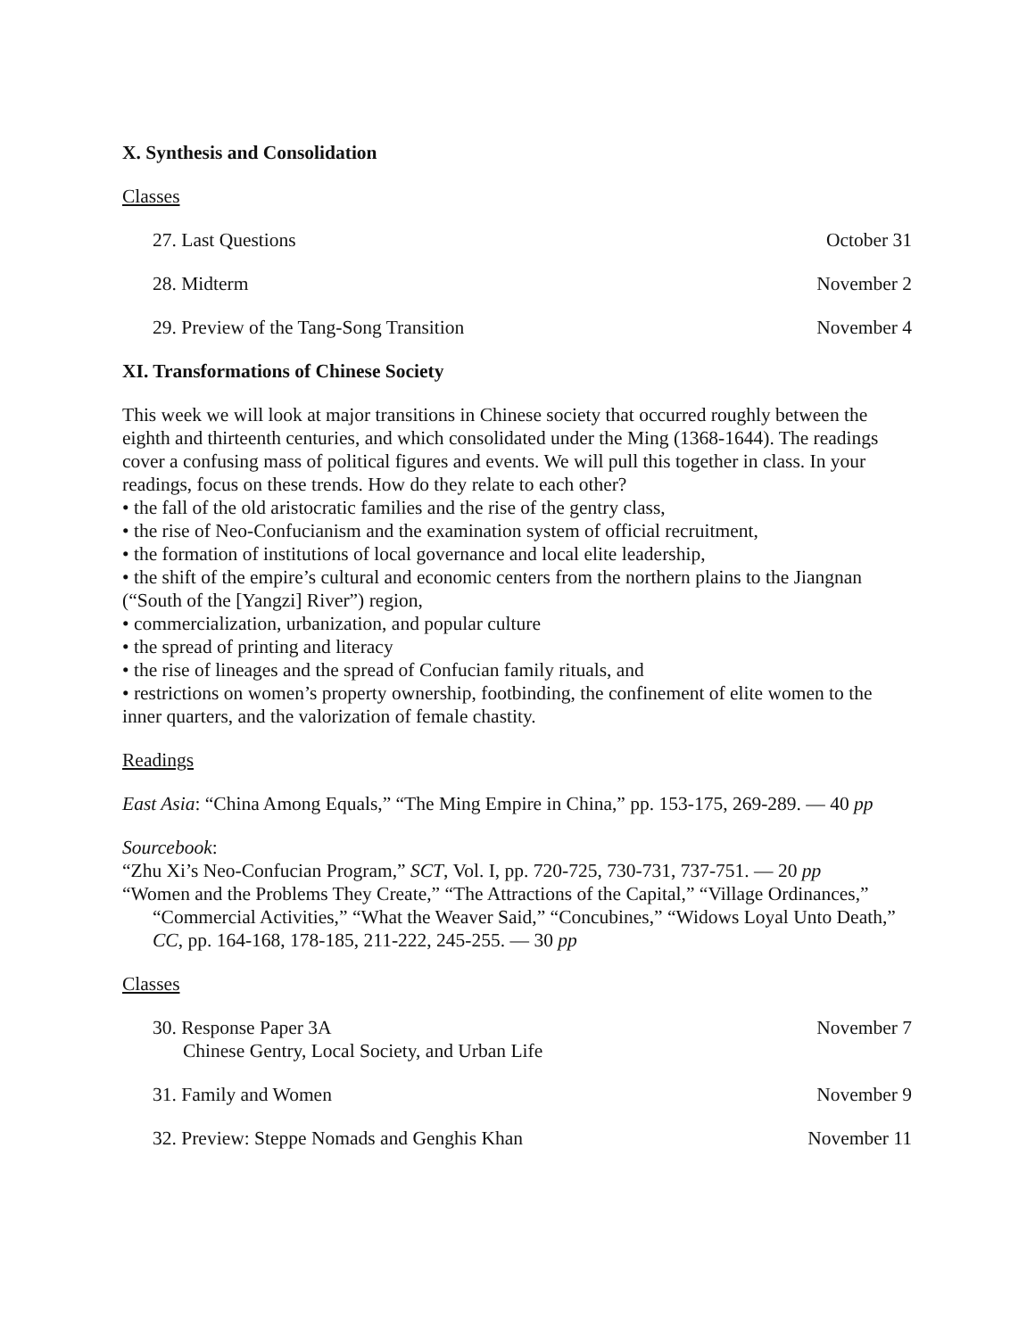X. Synthesis and Consolidation
Classes
27. Last Questions October 31
28. Midterm November 2
29. Preview of the Tang-Song Transition November 4
XI. Transformations of Chinese Society
This week we will look at major transitions in Chinese society that occurred roughly between the eighth and thirteenth centuries, and which consolidated under the Ming (1368-1644). The readings cover a confusing mass of political figures and events. We will pull this together in class. In your readings, focus on these trends. How do they relate to each other?
• the fall of the old aristocratic families and the rise of the gentry class,
• the rise of Neo-Confucianism and the examination system of official recruitment,
• the formation of institutions of local governance and local elite leadership,
• the shift of the empire’s cultural and economic centers from the northern plains to the Jiangnan (“South of the [Yangzi] River”) region,
• commercialization, urbanization, and popular culture
• the spread of printing and literacy
• the rise of lineages and the spread of Confucian family rituals, and
• restrictions on women’s property ownership, footbinding, the confinement of elite women to the inner quarters, and the valorization of female chastity.
Readings
East Asia: “China Among Equals,” “The Ming Empire in China,” pp. 153-175, 269-289. — 40 pp
Sourcebook:
“Zhu Xi’s Neo-Confucian Program,” SCT, Vol. I, pp. 720-725, 730-731, 737-751. — 20 pp
“Women and the Problems They Create,” “The Attractions of the Capital,” “Village Ordinances,” “Commercial Activities,” “What the Weaver Said,” “Concubines,” “Widows Loyal Unto Death,” CC, pp. 164-168, 178-185, 211-222, 245-255. — 30 pp
Classes
30. Response Paper 3A
Chinese Gentry, Local Society, and Urban Life November 7
31. Family and Women November 9
32. Preview: Steppe Nomads and Genghis Khan November 11